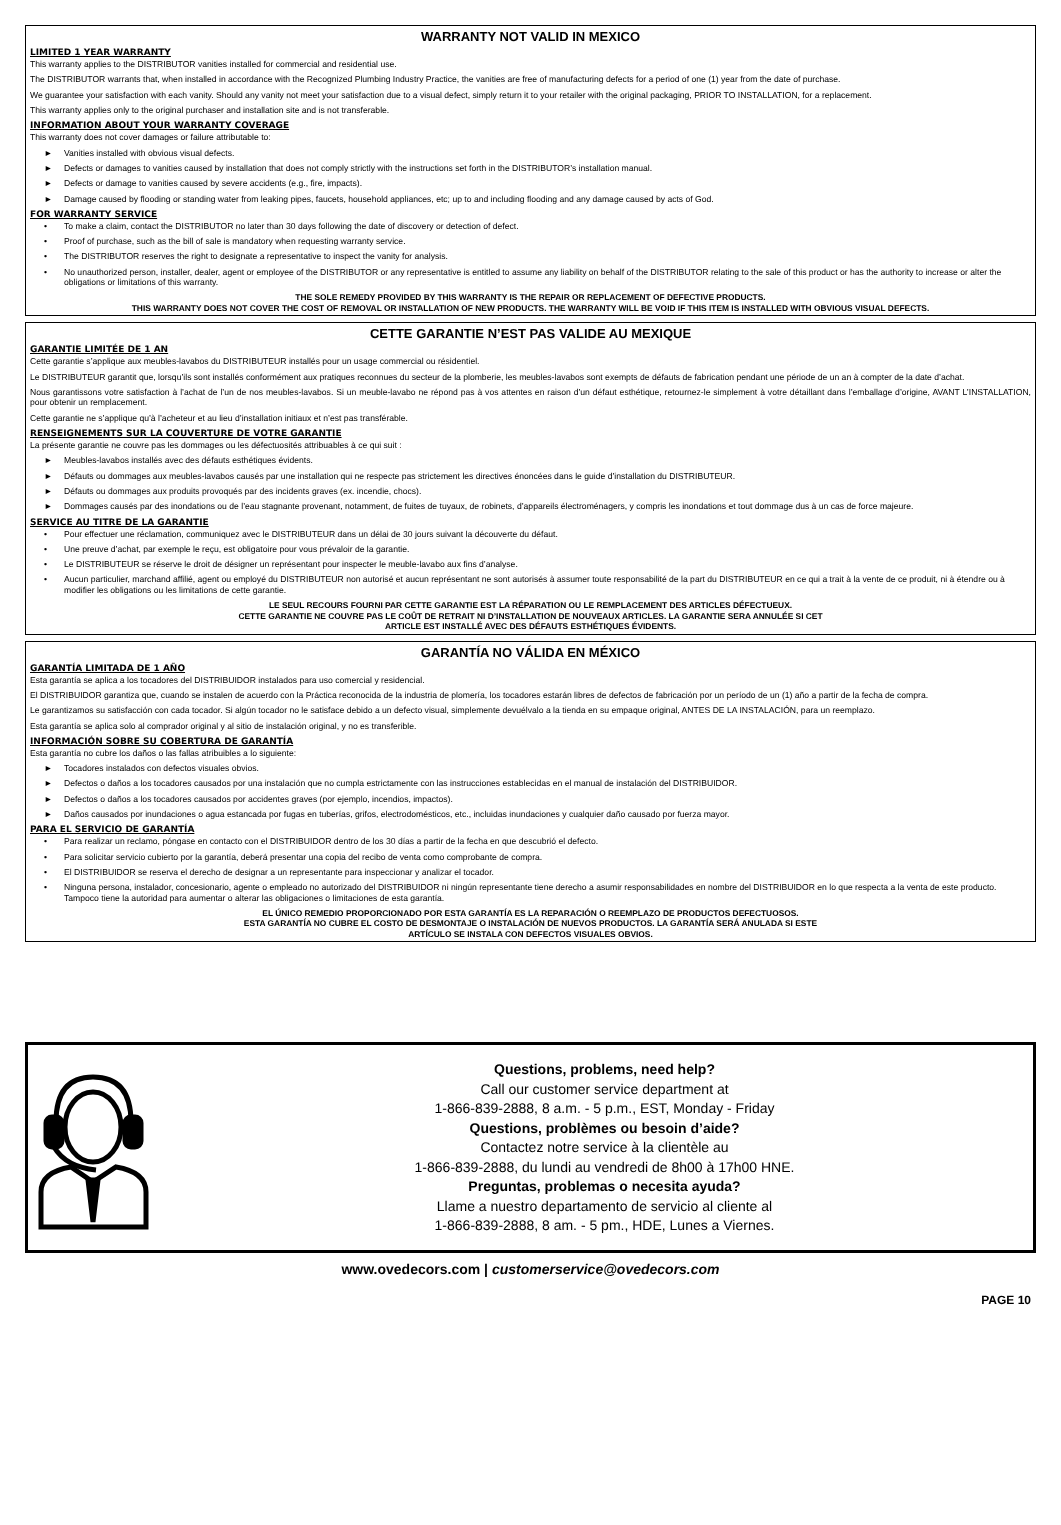WARRANTY NOT VALID IN MEXICO
LIMITED 1 YEAR WARRANTY
This warranty applies to the DISTRIBUTOR vanities installed for commercial and residential use.
The DISTRIBUTOR warrants that, when installed in accordance with the Recognized Plumbing Industry Practice, the vanities are free of manufacturing defects for a period of one (1) year from the date of purchase.
We guarantee your satisfaction with each vanity. Should any vanity not meet your satisfaction due to a visual defect, simply return it to your retailer with the original packaging, PRIOR TO INSTALLATION, for a replacement.
This warranty applies only to the original purchaser and installation site and is not transferable.
INFORMATION ABOUT YOUR WARRANTY COVERAGE
This warranty does not cover damages or failure attributable to:
► Vanities installed with obvious visual defects.
► Defects or damages to vanities caused by installation that does not comply strictly with the instructions set forth in the DISTRIBUTOR’s installation manual.
► Defects or damage to vanities caused by severe accidents (e.g., fire, impacts).
► Damage caused by flooding or standing water from leaking pipes, faucets, household appliances, etc; up to and including flooding and any damage caused by acts of God.
FOR WARRANTY SERVICE
• To make a claim, contact the DISTRIBUTOR no later than 30 days following the date of discovery or detection of defect.
• Proof of purchase, such as the bill of sale is mandatory when requesting warranty service.
• The DISTRIBUTOR reserves the right to designate a representative to inspect the vanity for analysis.
• No unauthorized person, installer, dealer, agent or employee of the DISTRIBUTOR or any representative is entitled to assume any liability on behalf of the DISTRIBUTOR relating to the sale of this product or has the authority to increase or alter the obligations or limitations of this warranty.
THE SOLE REMEDY PROVIDED BY THIS WARRANTY IS THE REPAIR OR REPLACEMENT OF DEFECTIVE PRODUCTS.
THIS WARRANTY DOES NOT COVER THE COST OF REMOVAL OR INSTALLATION OF NEW PRODUCTS. THE WARRANTY WILL BE VOID IF THIS ITEM IS INSTALLED WITH OBVIOUS VISUAL DEFECTS.
CETTE GARANTIE N’EST PAS VALIDE AU MEXIQUE
GARANTIE LIMITÉE DE 1 AN
Cette garantie s’applique aux meubles-lavabos du DISTRIBUTEUR installés pour un usage commercial ou résidentiel.
Le DISTRIBUTEUR garantit que, lorsqu’ils sont installés conformément aux pratiques reconnues du secteur de la plomberie, les meubles-lavabos sont exempts de défauts de fabrication pendant une période de un an à compter de la date d’achat.
Nous garantissons votre satisfaction à l’achat de l’un de nos meubles-lavabos. Si un meuble-lavabo ne répond pas à vos attentes en raison d’un défaut esthétique, retournez-le simplement à votre détaillant dans l’emballage d’origine, AVANT L’INSTALLATION, pour obtenir un remplacement.
Cette garantie ne s’applique qu’à l’acheteur et au lieu d’installation initiaux et n’est pas transférable.
RENSEIGNEMENTS SUR LA COUVERTURE DE VOTRE GARANTIE
La présente garantie ne couvre pas les dommages ou les défectuosités attribuables à ce qui suit :
► Meubles-lavabos installés avec des défauts esthétiques évidents.
► Défauts ou dommages aux meubles-lavabos causés par une installation qui ne respecte pas strictement les directives énoncées dans le guide d’installation du DISTRIBUTEUR.
► Défauts ou dommages aux produits provoqués par des incidents graves (ex. incendie, chocs).
► Dommages causés par des inondations ou de l’eau stagnante provenant, notamment, de fuites de tuyaux, de robinets, d’appareils électroménagers, y compris les inondations et tout dommage dus à un cas de force majeure.
SERVICE AU TITRE DE LA GARANTIE
• Pour effectuer une réclamation, communiquez avec le DISTRIBUTEUR dans un délai de 30 jours suivant la découverte du défaut.
• Une preuve d’achat, par exemple le reçu, est obligatoire pour vous prévaloir de la garantie.
• Le DISTRIBUTEUR se réserve le droit de désigner un représentant pour inspecter le meuble-lavabo aux fins d’analyse.
• Aucun particulier, marchand affilié, agent ou employé du DISTRIBUTEUR non autorisé et aucun représentant ne sont autorisés à assumer toute responsabilité de la part du DISTRIBUTEUR en ce qui a trait à la vente de ce produit, ni à étendre ou à modifier les obligations ou les limitations de cette garantie.
LE SEUL RECOURS FOURNI PAR CETTE GARANTIE EST LA RÉPARATION OU LE REMPLACEMENT DES ARTICLES DÉFECTUEUX.
CETTE GARANTIE NE COUVRE PAS LE COÛT DE RETRAIT NI D’INSTALLATION DE NOUVEAUX ARTICLES. LA GARANTIE SERA ANNULÉE SI CET
ARTICLE EST INSTALLÉ AVEC DES DÉFAUTS ESTHÉTIQUES ÉVIDENTS.
GARANTÍA NO VÁLIDA EN MÉXICO
GARANTÍA LIMITADA DE 1 AÑO
Esta garantía se aplica a los tocadores del DISTRIBUIDOR instalados para uso comercial y residencial.
El DISTRIBUIDOR garantiza que, cuando se instalen de acuerdo con la Práctica reconocida de la industria de plomería, los tocadores estarán libres de defectos de fabricación por un período de un (1) año a partir de la fecha de compra.
Le garantizamos su satisfacción con cada tocador. Si algún tocador no le satisface debido a un defecto visual, simplemente devuélvalo a la tienda en su empaque original, ANTES DE LA INSTALACIÓN, para un reemplazo.
Esta garantía se aplica solo al comprador original y al sitio de instalación original, y no es transferible.
INFORMACIÓN SOBRE SU COBERTURA DE GARANTÍA
Esta garantía no cubre los daños o las fallas atribuibles a lo siguiente:
► Tocadores instalados con defectos visuales obvios.
► Defectos o daños a los tocadores causados por una instalación que no cumpla estrictamente con las instrucciones establecidas en el manual de instalación del DISTRIBUIDOR.
► Defectos o daños a los tocadores causados por accidentes graves (por ejemplo, incendios, impactos).
► Daños causados por inundaciones o agua estancada por fugas en tuberías, grifos, electrodomésticos, etc., incluidas inundaciones y cualquier daño causado por fuerza mayor.
PARA EL SERVICIO DE GARANTÍA
• Para realizar un reclamo, póngase en contacto con el DISTRIBUIDOR dentro de los 30 días a partir de la fecha en que descubrió el defecto.
• Para solicitar servicio cubierto por la garantía, deberá presentar una copia del recibo de venta como comprobante de compra.
• El DISTRIBUIDOR se reserva el derecho de designar a un representante para inspeccionar y analizar el tocador.
• Ninguna persona, instalador, concesionario, agente o empleado no autorizado del DISTRIBUIDOR ni ningún representante tiene derecho a asumir responsabilidades en nombre del DISTRIBUIDOR en lo que respecta a la venta de este producto. Tampoco tiene la autoridad para aumentar o alterar las obligaciones o limitaciones de esta garantía.
EL ÚNICO REMEDIO PROPORCIONADO POR ESTA GARANTÍA ES LA REPARACIÓN O REEMPLAZO DE PRODUCTOS DEFECTUOSOS.
ESTA GARANTÍA NO CUBRE EL COSTO DE DESMONTAJE O INSTALACIÓN DE NUEVOS PRODUCTOS. LA GARANTÍA SERÁ ANULADA SI ESTE
ARTÍCULO SE INSTALA CON DEFECTOS VISUALES OBVIOS.
Questions, problems, need help?
Call our customer service department at
1-866-839-2888, 8 a.m. - 5 p.m., EST, Monday - Friday
Questions, problèmes ou besoin d’aide?
Contactez notre service à la clientèle au
1-866-839-2888, du lundi au vendredi de 8h00 à 17h00 HNE.
Preguntas, problemas o necesita ayuda?
Llame a nuestro departamento de servicio al cliente al
1-866-839-2888, 8 am. - 5 pm., HDE, Lunes a Viernes.
www.ovedecors.com | customerservice@ovedecors.com
PAGE 10